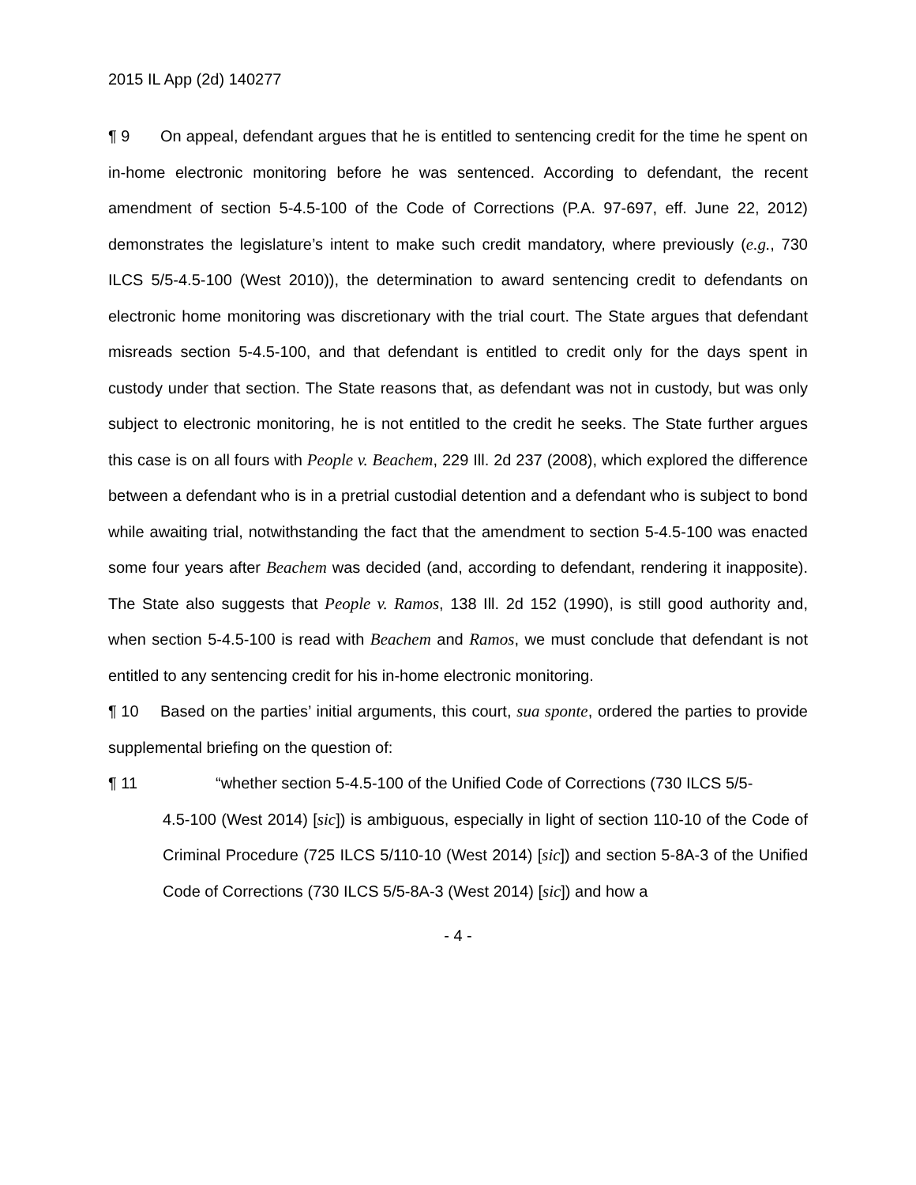2015 IL App (2d) 140277
¶ 9 On appeal, defendant argues that he is entitled to sentencing credit for the time he spent on in-home electronic monitoring before he was sentenced. According to defendant, the recent amendment of section 5-4.5-100 of the Code of Corrections (P.A. 97-697, eff. June 22, 2012) demonstrates the legislature’s intent to make such credit mandatory, where previously (e.g., 730 ILCS 5/5-4.5-100 (West 2010)), the determination to award sentencing credit to defendants on electronic home monitoring was discretionary with the trial court. The State argues that defendant misreads section 5-4.5-100, and that defendant is entitled to credit only for the days spent in custody under that section. The State reasons that, as defendant was not in custody, but was only subject to electronic monitoring, he is not entitled to the credit he seeks. The State further argues this case is on all fours with People v. Beachem, 229 Ill. 2d 237 (2008), which explored the difference between a defendant who is in a pretrial custodial detention and a defendant who is subject to bond while awaiting trial, notwithstanding the fact that the amendment to section 5-4.5-100 was enacted some four years after Beachem was decided (and, according to defendant, rendering it inapposite). The State also suggests that People v. Ramos, 138 Ill. 2d 152 (1990), is still good authority and, when section 5-4.5-100 is read with Beachem and Ramos, we must conclude that defendant is not entitled to any sentencing credit for his in-home electronic monitoring.
¶ 10 Based on the parties’ initial arguments, this court, sua sponte, ordered the parties to provide supplemental briefing on the question of:
¶ 11 “whether section 5-4.5-100 of the Unified Code of Corrections (730 ILCS 5/5-
4.5-100 (West 2014) [sic]) is ambiguous, especially in light of section 110-10 of the Code of Criminal Procedure (725 ILCS 5/110-10 (West 2014) [sic]) and section 5-8A-3 of the Unified Code of Corrections (730 ILCS 5/5-8A-3 (West 2014) [sic]) and how a
- 4 -